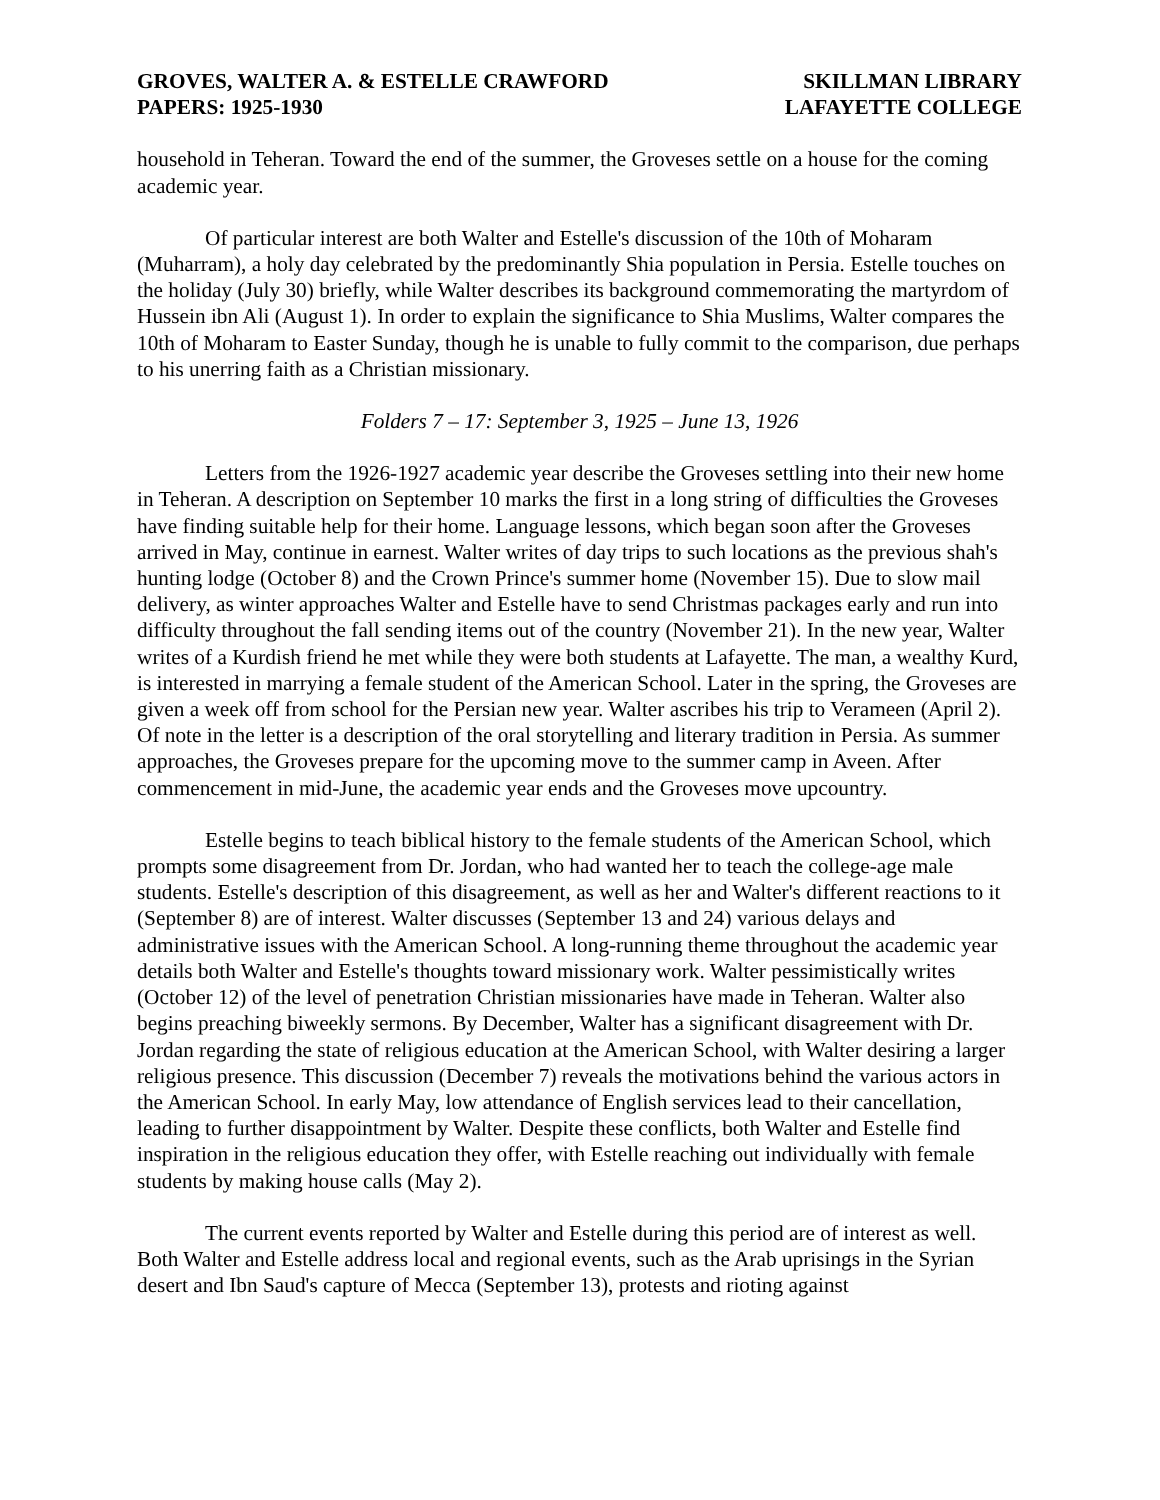GROVES, WALTER A. & ESTELLE CRAWFORD
PAPERS: 1925-1930
SKILLMAN LIBRARY
LAFAYETTE COLLEGE
household in Teheran. Toward the end of the summer, the Groveses settle on a house for the coming academic year.
Of particular interest are both Walter and Estelle's discussion of the 10th of Moharam (Muharram), a holy day celebrated by the predominantly Shia population in Persia. Estelle touches on the holiday (July 30) briefly, while Walter describes its background commemorating the martyrdom of Hussein ibn Ali (August 1). In order to explain the significance to Shia Muslims, Walter compares the 10th of Moharam to Easter Sunday, though he is unable to fully commit to the comparison, due perhaps to his unerring faith as a Christian missionary.
Folders 7 – 17: September 3, 1925 – June 13, 1926
Letters from the 1926-1927 academic year describe the Groveses settling into their new home in Teheran. A description on September 10 marks the first in a long string of difficulties the Groveses have finding suitable help for their home. Language lessons, which began soon after the Groveses arrived in May, continue in earnest. Walter writes of day trips to such locations as the previous shah's hunting lodge (October 8) and the Crown Prince's summer home (November 15). Due to slow mail delivery, as winter approaches Walter and Estelle have to send Christmas packages early and run into difficulty throughout the fall sending items out of the country (November 21). In the new year, Walter writes of a Kurdish friend he met while they were both students at Lafayette. The man, a wealthy Kurd, is interested in marrying a female student of the American School. Later in the spring, the Groveses are given a week off from school for the Persian new year. Walter ascribes his trip to Verameen (April 2). Of note in the letter is a description of the oral storytelling and literary tradition in Persia. As summer approaches, the Groveses prepare for the upcoming move to the summer camp in Aveen. After commencement in mid-June, the academic year ends and the Groveses move upcountry.
Estelle begins to teach biblical history to the female students of the American School, which prompts some disagreement from Dr. Jordan, who had wanted her to teach the college-age male students. Estelle's description of this disagreement, as well as her and Walter's different reactions to it (September 8) are of interest. Walter discusses (September 13 and 24) various delays and administrative issues with the American School. A long-running theme throughout the academic year details both Walter and Estelle's thoughts toward missionary work. Walter pessimistically writes (October 12) of the level of penetration Christian missionaries have made in Teheran. Walter also begins preaching biweekly sermons. By December, Walter has a significant disagreement with Dr. Jordan regarding the state of religious education at the American School, with Walter desiring a larger religious presence. This discussion (December 7) reveals the motivations behind the various actors in the American School. In early May, low attendance of English services lead to their cancellation, leading to further disappointment by Walter. Despite these conflicts, both Walter and Estelle find inspiration in the religious education they offer, with Estelle reaching out individually with female students by making house calls (May 2).
The current events reported by Walter and Estelle during this period are of interest as well. Both Walter and Estelle address local and regional events, such as the Arab uprisings in the Syrian desert and Ibn Saud's capture of Mecca (September 13), protests and rioting against